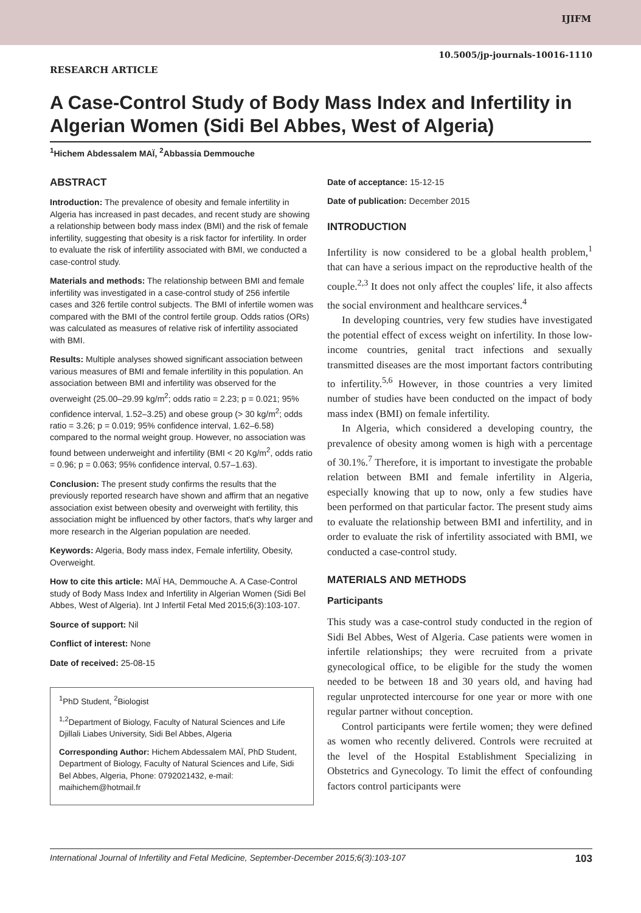IJIFM
10.5005/jp-journals-10016-1110
RESEARCH ARTICLE
A Case-Control Study of Body Mass Index and Infertility in Algerian Women (Sidi Bel Abbes, West of Algeria)
<sup>1</sup> Hichem Abdessalem MAÏ, <sup>2</sup>Abbassia Demmouche
ABSTRACT
Introduction: The prevalence of obesity and female infertility in Algeria has increased in past decades, and recent study are showing a relationship between body mass index (BMI) and the risk of female infertility, suggesting that obesity is a risk factor for infertility. In order to evaluate the risk of infertility associated with BMI, we conducted a case-control study.
Materials and methods: The relationship between BMI and female infertility was investigated in a case-control study of 256 infertile cases and 326 fertile control subjects. The BMI of infertile women was compared with the BMI of the control fertile group. Odds ratios (ORs) was calculated as measures of relative risk of infertility associated with BMI.
Results: Multiple analyses showed significant association between various measures of BMI and female infertility in this population. An association between BMI and infertility was observed for the overweight (25.00–29.99 kg/m<sup>2</sup>; odds ratio = 2.23; p = 0.021; 95% confidence interval, 1.52–3.25) and obese group (> 30 kg/m<sup>2</sup>; odds ratio = 3.26; p = 0.019; 95% confidence interval, 1.62–6.58) compared to the normal weight group. However, no association was found between underweight and infertility (BMI < 20 Kg/m<sup>2</sup>, odds ratio = 0.96; p = 0.063; 95% confidence interval, 0.57–1.63).
Conclusion: The present study confirms the results that the previously reported research have shown and affirm that an negative association exist between obesity and overweight with fertility, this association might be influenced by other factors, that's why larger and more research in the Algerian population are needed.
Keywords: Algeria, Body mass index, Female infertility, Obesity, Overweight.
How to cite this article: MAÏ HA, Demmouche A. A Case-Control study of Body Mass Index and Infertility in Algerian Women (Sidi Bel Abbes, West of Algeria). Int J Infertil Fetal Med 2015;6(3):103-107.
Source of support: Nil
Conflict of interest: None
Date of received: 25-08-15
<sup>1</sup> PhD Student, <sup>2</sup>Biologist
<sup>1,2</sup>Department of Biology, Faculty of Natural Sciences and Life Djillali Liabes University, Sidi Bel Abbes, Algeria
Corresponding Author: Hichem Abdessalem MAÏ, PhD Student, Department of Biology, Faculty of Natural Sciences and Life, Sidi Bel Abbes, Algeria, Phone: 0792021432, e-mail: maihichem@hotmail.fr
Date of acceptance: 15-12-15
Date of publication: December 2015
INTRODUCTION
Infertility is now considered to be a global health problem,<sup>1</sup> that can have a serious impact on the reproductive health of the couple.<sup>2,3</sup> It does not only affect the couples' life, it also affects the social environment and healthcare services.<sup>4</sup>
In developing countries, very few studies have investigated the potential effect of excess weight on infertility. In those low-income countries, genital tract infections and sexually transmitted diseases are the most important factors contributing to infertility.<sup>5,6</sup> However, in those countries a very limited number of studies have been conducted on the impact of body mass index (BMI) on female infertility.
In Algeria, which considered a developing country, the prevalence of obesity among women is high with a percentage of 30.1%.<sup>7</sup> Therefore, it is important to investigate the probable relation between BMI and female infertility in Algeria, especially knowing that up to now, only a few studies have been performed on that particular factor. The present study aims to evaluate the relationship between BMI and infertility, and in order to evaluate the risk of infertility associated with BMI, we conducted a case-control study.
MATERIALS AND METHODS
Participants
This study was a case-control study conducted in the region of Sidi Bel Abbes, West of Algeria. Case patients were women in infertile relationships; they were recruited from a private gynecological office, to be eligible for the study the women needed to be between 18 and 30 years old, and having had regular unprotected intercourse for one year or more with one regular partner without conception.
Control participants were fertile women; they were defined as women who recently delivered. Controls were recruited at the level of the Hospital Establishment Specializing in Obstetrics and Gynecology. To limit the effect of confounding factors control participants were
International Journal of Infertility and Fetal Medicine, September-December 2015;6(3):103-107 103